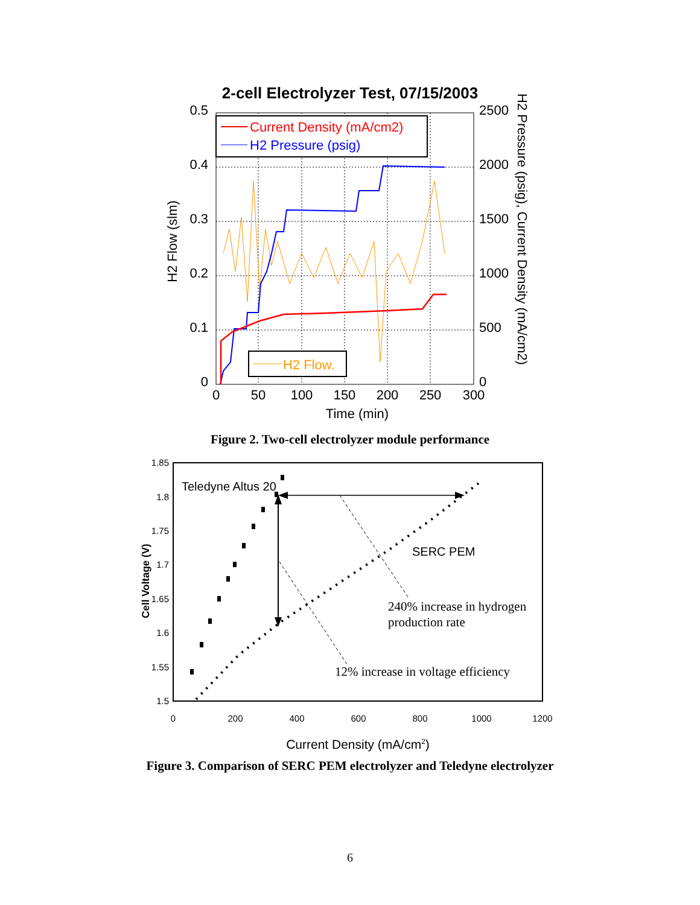2-cell Electrolyzer Test, 07/15/2003
Current Density (mA/cm2)
H2 Pressure (psig)
H2 Flow.
0.5
0.4
0.3
0.2
0.1
0
2500
2000
1500
1000
500
0
0
50
100
150
200
250
300
Time (min)
H2 Flow (slm)
H2 Pressure (psig), Current Density (mA/cm2)
Figure 2. Two-cell electrolyzer module performance
1.85
1.8
1.75
1.7
1.65
1.6
1.55
1.5
0
200
400
600
800
1000
1200
Current Density (mA/cm2)
Cell Voltage (V)
Teledyne Altus 20
SERC PEM
240% increase in hydrogen
production rate
12% increase in voltage efficiency
Figure 3. Comparison of SERC PEM electrolyzer and Teledyne electrolyzer
6